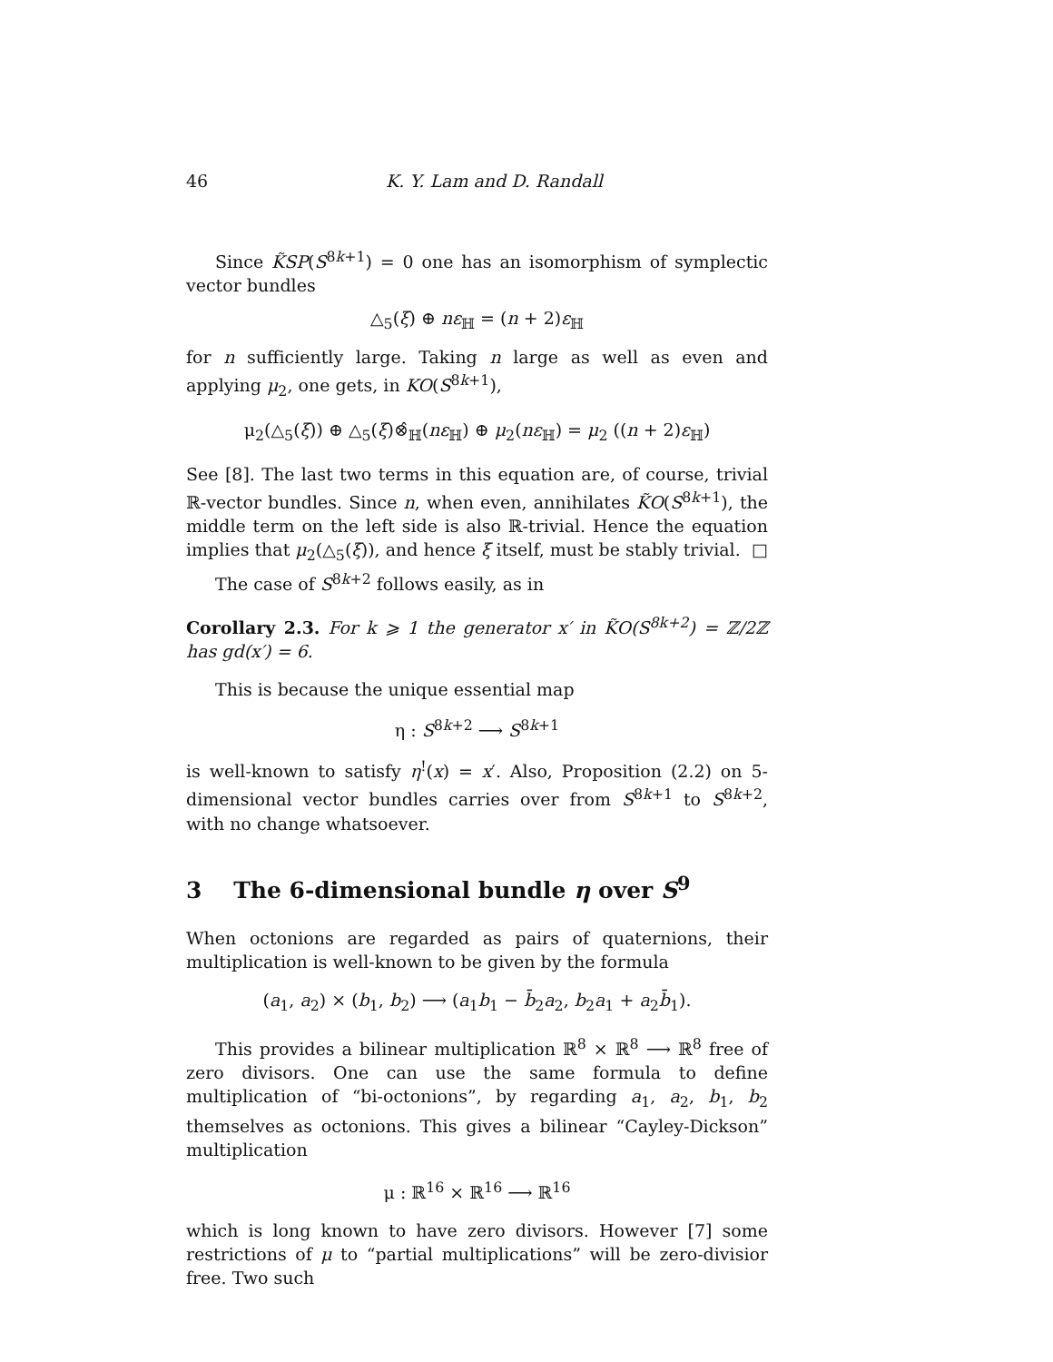46 K. Y. Lam and D. Randall
Since K̃SP(S<sup>8k+1</sup>) = 0 one has an isomorphism of symplectic vector bundles
△<sub>5</sub>(ξ) ⊕ nε<sub>ℍ</sub> = (n + 2)ε<sub>ℍ</sub>
for n sufficiently large. Taking n large as well as even and applying μ<sub>2</sub>, one gets, in KO(S<sup>8k+1</sup>),
μ<sub>2</sub>(△<sub>5</sub>(ξ)) ⊕ △<sub>5</sub>(ξ)⊗̂<sub>ℍ</sub>(nε<sub>ℍ</sub>) ⊕ μ<sub>2</sub>(nε<sub>ℍ</sub>) = μ<sub>2</sub> ((n + 2)ε<sub>ℍ</sub>)
See [8]. The last two terms in this equation are, of course, trivial ℝ-vector bundles. Since n, when even, annihilates K̃O(S<sup>8k+1</sup>), the middle term on the left side is also ℝ-trivial. Hence the equation implies that μ<sub>2</sub>(△<sub>5</sub>(ξ)), and hence ξ itself, must be stably trivial. □
The case of S<sup>8k+2</sup> follows easily, as in
Corollary 2.3. For k ⩾ 1 the generator x′ in K̃O(S<sup>8k+2</sup>) = ℤ/2ℤ has gd(x′) = 6.
This is because the unique essential map
η : S<sup>8k+2</sup> ⟶ S<sup>8k+1</sup>
is well-known to satisfy η<sup>!</sup>(x) = x′. Also, Proposition (2.2) on 5-dimensional vector bundles carries over from S<sup>8k+1</sup> to S<sup>8k+2</sup>, with no change whatsoever.
3 The 6-dimensional bundle η over S<sup>9</sup>
When octonions are regarded as pairs of quaternions, their multiplication is well-known to be given by the formula
(a<sub>1</sub>, a<sub>2</sub>) × (b<sub>1</sub>, b<sub>2</sub>) ⟶ (a<sub>1</sub>b<sub>1</sub> − b̄<sub>2</sub>a<sub>2</sub>, b<sub>2</sub>a<sub>1</sub> + a<sub>2</sub>b̄<sub>1</sub>).
This provides a bilinear multiplication ℝ<sup>8</sup> × ℝ<sup>8</sup> ⟶ ℝ<sup>8</sup> free of zero divisors. One can use the same formula to define multiplication of “bi-octonions”, by regarding a<sub>1</sub>, a<sub>2</sub>, b<sub>1</sub>, b<sub>2</sub> themselves as octonions. This gives a bilinear “Cayley-Dickson” multiplication
μ : ℝ<sup>16</sup> × ℝ<sup>16</sup> ⟶ ℝ<sup>16</sup>
which is long known to have zero divisors. However [7] some restrictions of μ to “partial multiplications” will be zero-divisior free. Two such